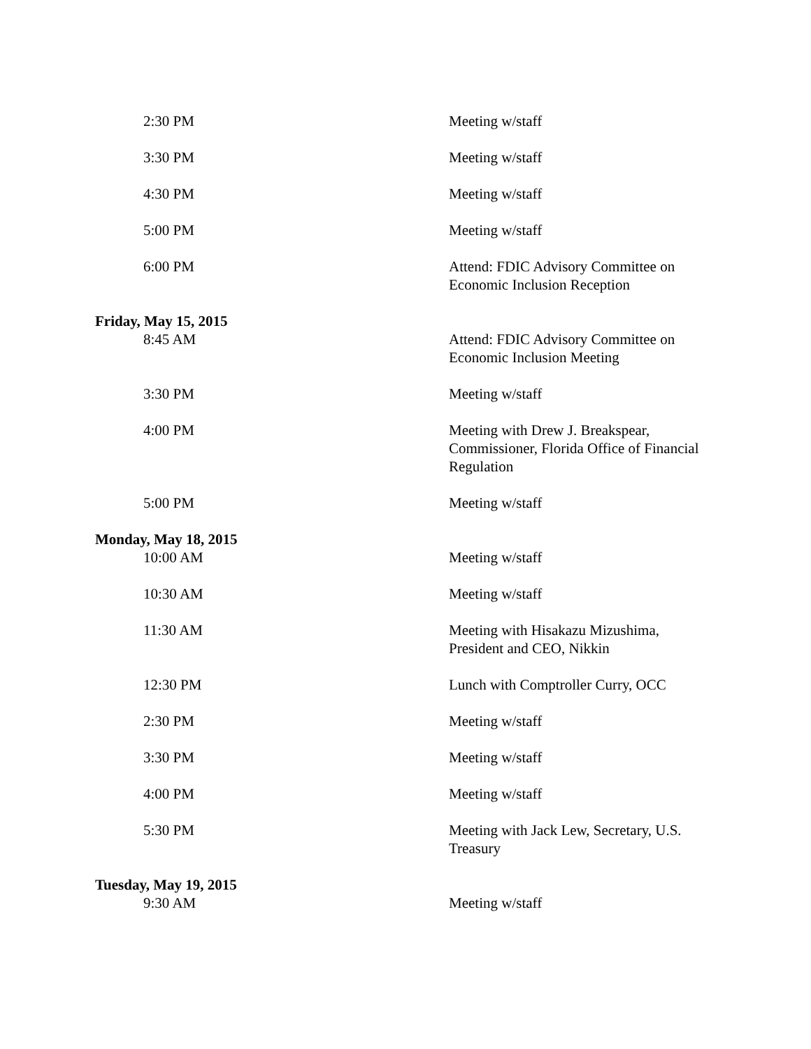| 2:30 PM | Meeting w/staff |
| 3:30 PM | Meeting w/staff |
| 4:30 PM | Meeting w/staff |
| 5:00 PM | Meeting w/staff |
| 6:00 PM | Attend: FDIC Advisory Committee on Economic Inclusion Reception |
| Friday, May 15, 2015 | |
| 8:45 AM | Attend: FDIC Advisory Committee on Economic Inclusion Meeting |
| 3:30 PM | Meeting w/staff |
| 4:00 PM | Meeting with Drew J. Breakspear, Commissioner, Florida Office of Financial Regulation |
| 5:00 PM | Meeting w/staff |
| Monday, May 18, 2015 | |
| 10:00 AM | Meeting w/staff |
| 10:30 AM | Meeting w/staff |
| 11:30 AM | Meeting with Hisakazu Mizushima, President and CEO, Nikkin |
| 12:30 PM | Lunch with Comptroller Curry, OCC |
| 2:30 PM | Meeting w/staff |
| 3:30 PM | Meeting w/staff |
| 4:00 PM | Meeting w/staff |
| 5:30 PM | Meeting with Jack Lew, Secretary, U.S. Treasury |
| Tuesday, May 19, 2015 | |
| 9:30 AM | Meeting w/staff |